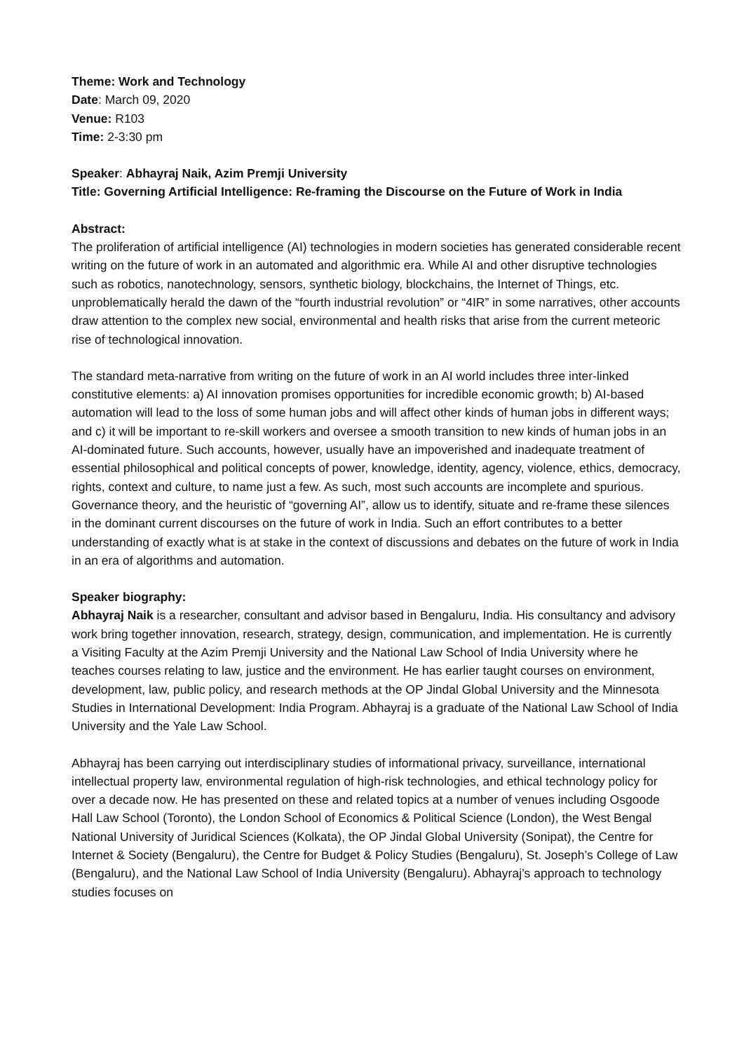Theme: Work and Technology
Date: March 09, 2020
Venue: R103
Time: 2-3:30 pm
Speaker: Abhayraj Naik, Azim Premji University
Title: Governing Artificial Intelligence: Re-framing the Discourse on the Future of Work in India
Abstract:
The proliferation of artificial intelligence (AI) technologies in modern societies has generated considerable recent writing on the future of work in an automated and algorithmic era. While AI and other disruptive technologies such as robotics, nanotechnology, sensors, synthetic biology, blockchains, the Internet of Things, etc. unproblematically herald the dawn of the “fourth industrial revolution” or “4IR” in some narratives, other accounts draw attention to the complex new social, environmental and health risks that arise from the current meteoric rise of technological innovation.
The standard meta-narrative from writing on the future of work in an AI world includes three inter-linked constitutive elements: a) AI innovation promises opportunities for incredible economic growth; b) AI-based automation will lead to the loss of some human jobs and will affect other kinds of human jobs in different ways; and c) it will be important to re-skill workers and oversee a smooth transition to new kinds of human jobs in an AI-dominated future. Such accounts, however, usually have an impoverished and inadequate treatment of essential philosophical and political concepts of power, knowledge, identity, agency, violence, ethics, democracy, rights, context and culture, to name just a few. As such, most such accounts are incomplete and spurious. Governance theory, and the heuristic of “governing AI”, allow us to identify, situate and re-frame these silences in the dominant current discourses on the future of work in India. Such an effort contributes to a better understanding of exactly what is at stake in the context of discussions and debates on the future of work in India in an era of algorithms and automation.
Speaker biography:
Abhayraj Naik is a researcher, consultant and advisor based in Bengaluru, India. His consultancy and advisory work bring together innovation, research, strategy, design, communication, and implementation. He is currently a Visiting Faculty at the Azim Premji University and the National Law School of India University where he teaches courses relating to law, justice and the environment. He has earlier taught courses on environment, development, law, public policy, and research methods at the OP Jindal Global University and the Minnesota Studies in International Development: India Program. Abhayraj is a graduate of the National Law School of India University and the Yale Law School.
Abhayraj has been carrying out interdisciplinary studies of informational privacy, surveillance, international intellectual property law, environmental regulation of high-risk technologies, and ethical technology policy for over a decade now. He has presented on these and related topics at a number of venues including Osgoode Hall Law School (Toronto), the London School of Economics & Political Science (London), the West Bengal National University of Juridical Sciences (Kolkata), the OP Jindal Global University (Sonipat), the Centre for Internet & Society (Bengaluru), the Centre for Budget & Policy Studies (Bengaluru), St. Joseph’s College of Law (Bengaluru), and the National Law School of India University (Bengaluru). Abhayraj’s approach to technology studies focuses on